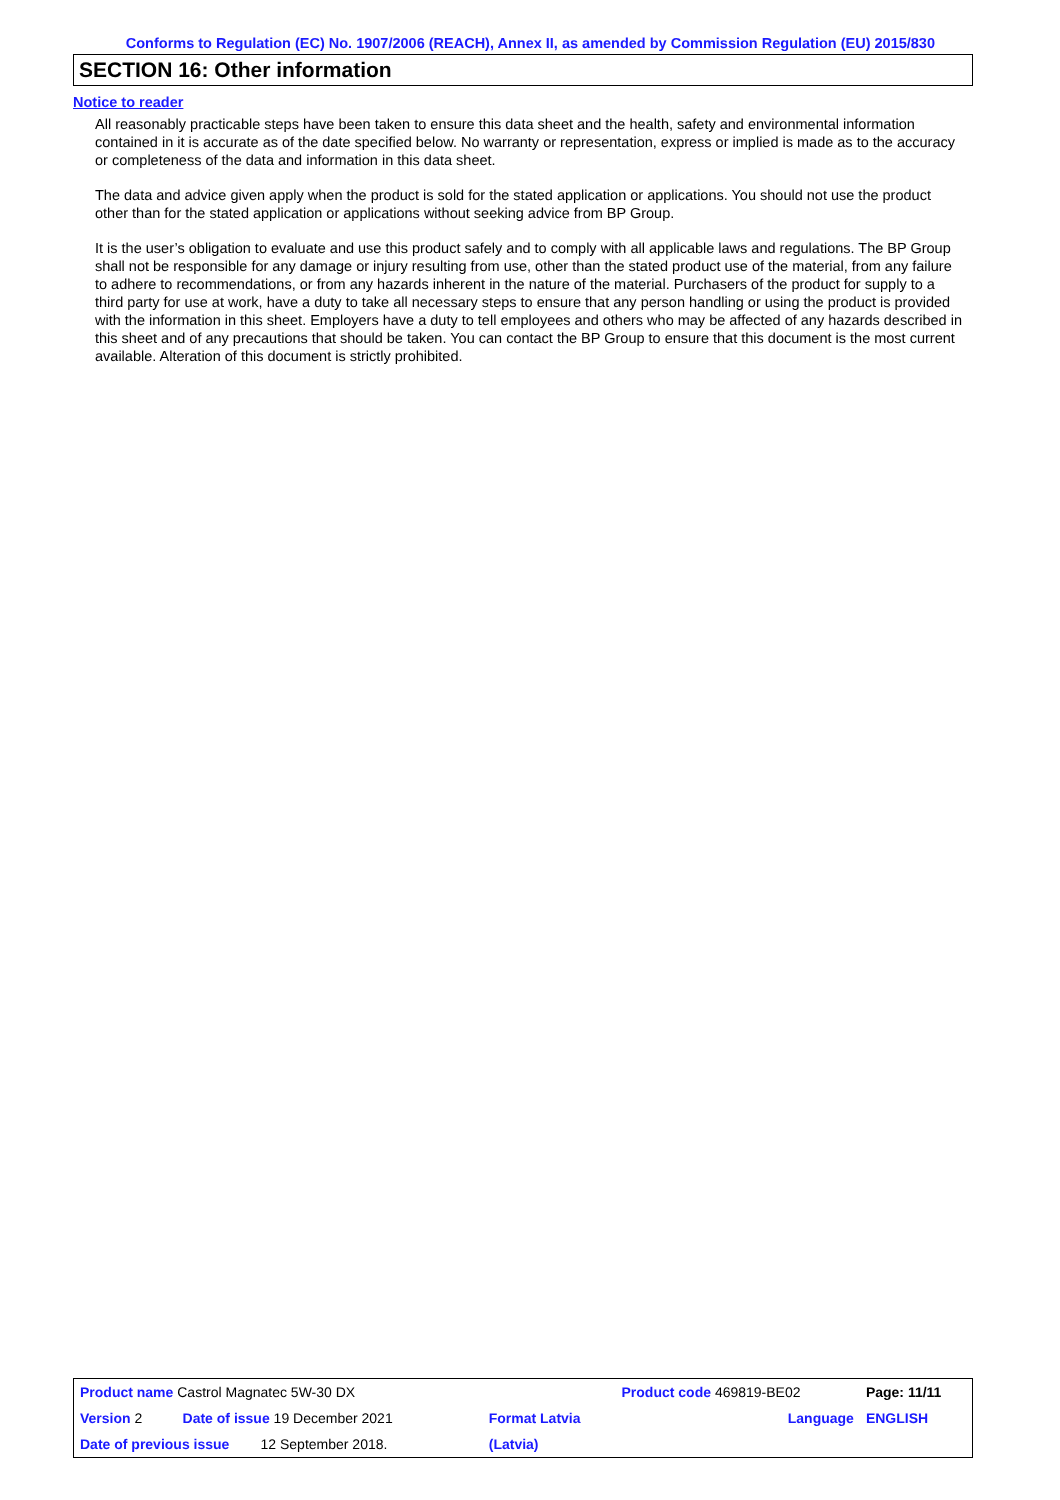Conforms to Regulation (EC) No. 1907/2006 (REACH), Annex II, as amended by Commission Regulation (EU) 2015/830
SECTION 16: Other information
Notice to reader
All reasonably practicable steps have been taken to ensure this data sheet and the health, safety and environmental information contained in it is accurate as of the date specified below. No warranty or representation, express or implied is made as to the accuracy or completeness of the data and information in this data sheet.
The data and advice given apply when the product is sold for the stated application or applications. You should not use the product other than for the stated application or applications without seeking advice from BP Group.
It is the user’s obligation to evaluate and use this product safely and to comply with all applicable laws and regulations. The BP Group shall not be responsible for any damage or injury resulting from use, other than the stated product use of the material, from any failure to adhere to recommendations, or from any hazards inherent in the nature of the material. Purchasers of the product for supply to a third party for use at work, have a duty to take all necessary steps to ensure that any person handling or using the product is provided with the information in this sheet. Employers have a duty to tell employees and others who may be affected of any hazards described in this sheet and of any precautions that should be taken. You can contact the BP Group to ensure that this document is the most current available. Alteration of this document is strictly prohibited.
| Product name Castrol Magnatec 5W-30 DX | | | Product code 469819-BE02 | Page: 11/11 |
| Version 2 | Date of issue 19 December 2021 | Format Latvia | Language | ENGLISH |
| Date of previous issue 12 September 2018. | | (Latvia) | | |